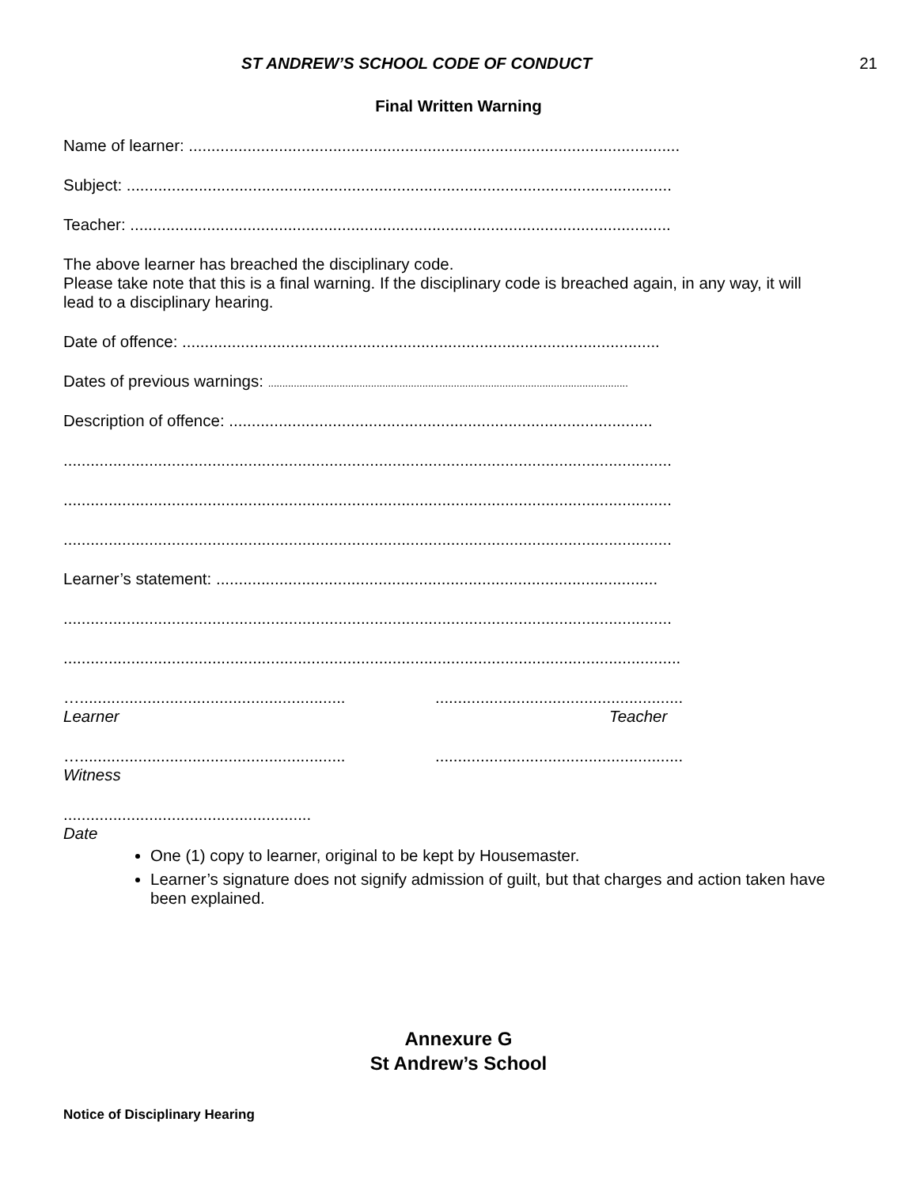ST ANDREW’S SCHOOL CODE OF CONDUCT 21
Final Written Warning
Name of learner: .............................................................................................................
Subject: .........................................................................................................................
Teacher: ........................................................................................................................
The above learner has breached the disciplinary code.
Please take note that this is a final warning. If the disciplinary code is breached again, in any way, it will lead to a disciplinary hearing.
Date of offence: ..........................................................................................................
Dates of previous warnings: ..............................................................................................................................
Description of offence: ..............................................................................................
.......................................................................................................................................
.......................................................................................................................................
.......................................................................................................................................
Learner’s statement: ..................................................................................................
.......................................................................................................................................
.........................................................................................................................................
…..................................................................................................................
Learner Teacher
…..................................................................................................................
Witness
.......................................................
Date
One (1) copy to learner, original to be kept by Housemaster.
Learner’s signature does not signify admission of guilt, but that charges and action taken have been explained.
Annexure G
St Andrew’s School
Notice of Disciplinary Hearing